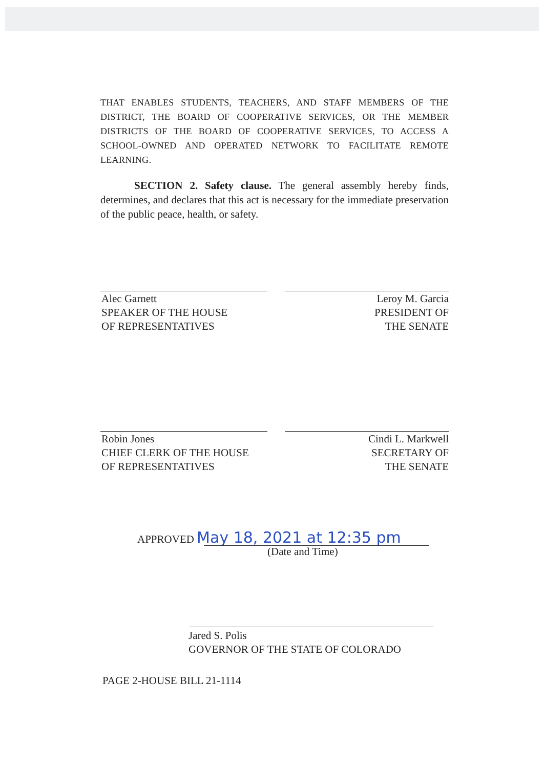THAT ENABLES STUDENTS, TEACHERS, AND STAFF MEMBERS OF THE DISTRICT, THE BOARD OF COOPERATIVE SERVICES, OR THE MEMBER DISTRICTS OF THE BOARD OF COOPERATIVE SERVICES, TO ACCESS A SCHOOL-OWNED AND OPERATED NETWORK TO FACILITATE REMOTE LEARNING.
SECTION 2. Safety clause. The general assembly hereby finds, determines, and declares that this act is necessary for the immediate preservation of the public peace, health, or safety.
Alec Garnett
SPEAKER OF THE HOUSE
OF REPRESENTATIVES
Leroy M. Garcia
PRESIDENT OF
THE SENATE
Robin Jones
CHIEF CLERK OF THE HOUSE
OF REPRESENTATIVES
Cindi L. Markwell
SECRETARY OF
THE SENATE
APPROVED May 18, 2021 at 12:35 pm
(Date and Time)
Jared S. Polis
GOVERNOR OF THE STATE OF COLORADO
PAGE 2-HOUSE BILL 21-1114